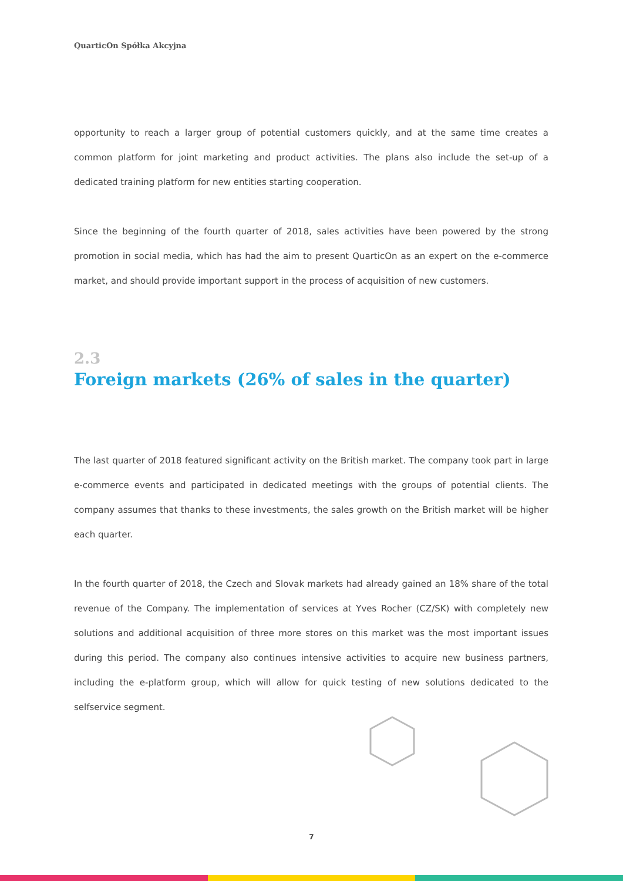QuarticOn Spółka Akcyjna
opportunity to reach a larger group of potential customers quickly, and at the same time creates a common platform for joint marketing and product activities. The plans also include the set-up of a dedicated training platform for new entities starting cooperation.
Since the beginning of the fourth quarter of 2018, sales activities have been powered by the strong promotion in social media, which has had the aim to present QuarticOn as an expert on the e-commerce market, and should provide important support in the process of acquisition of new customers.
2.3
Foreign markets (26% of sales in the quarter)
The last quarter of 2018 featured significant activity on the British market. The company took part in large e-commerce events and participated in dedicated meetings with the groups of potential clients. The company assumes that thanks to these investments, the sales growth on the British market will be higher each quarter.
In the fourth quarter of 2018, the Czech and Slovak markets had already gained an 18% share of the total revenue of the Company. The implementation of services at Yves Rocher (CZ/SK) with completely new solutions and additional acquisition of three more stores on this market was the most important issues during this period. The company also continues intensive activities to acquire new business partners, including the e-platform group, which will allow for quick testing of new solutions dedicated to the selfservice segment.
7